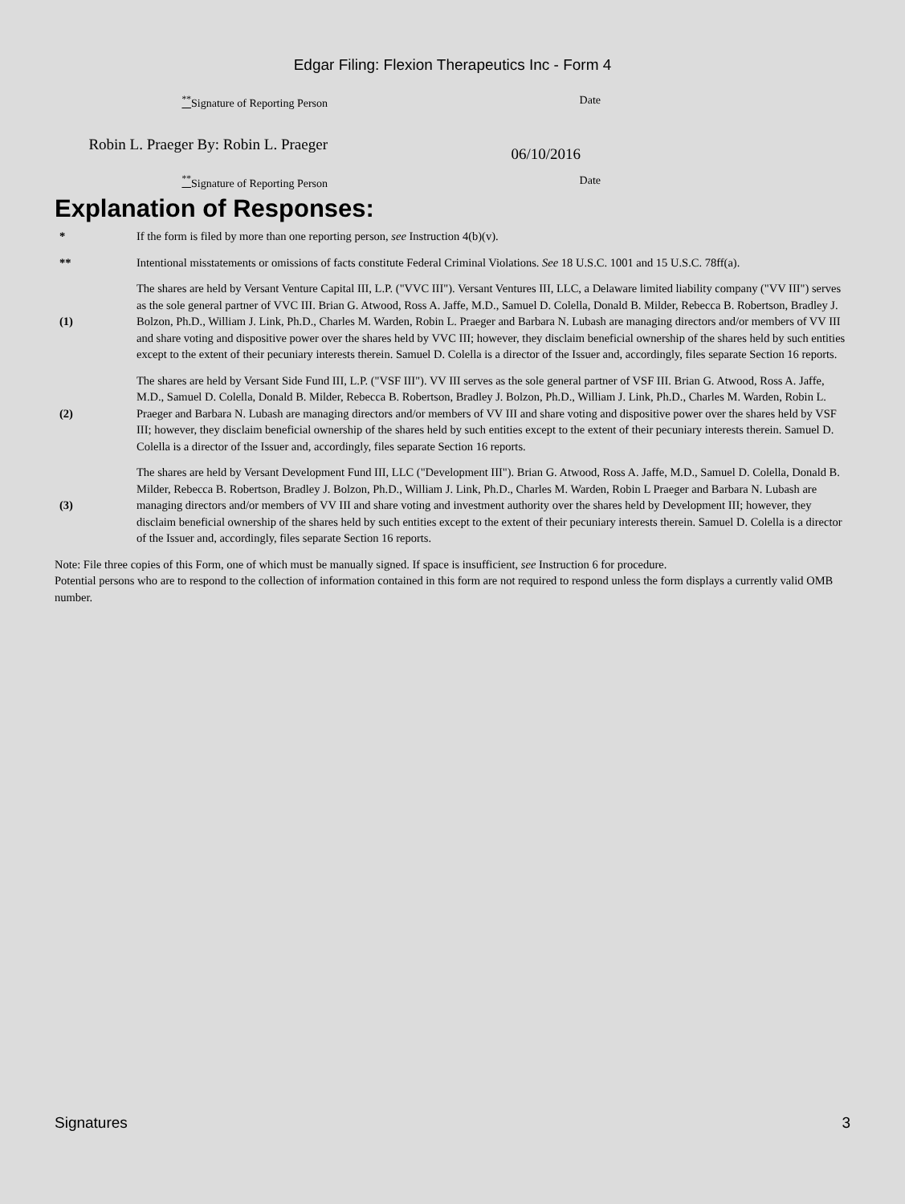Edgar Filing: Flexion Therapeutics Inc - Form 4
<sup>**</sup> Signature of Reporting Person Date
Robin L. Praeger By: Robin L. Praeger
06/10/2016
<sup>**</sup> Signature of Reporting Person Date
Explanation of Responses:
* If the form is filed by more than one reporting person, see Instruction 4(b)(v).
** Intentional misstatements or omissions of facts constitute Federal Criminal Violations. See 18 U.S.C. 1001 and 15 U.S.C. 78ff(a).
(1)
The shares are held by Versant Venture Capital III, L.P. ("VVC III"). Versant Ventures III, LLC, a Delaware limited liability company ("VV III") serves as the sole general partner of VVC III. Brian G. Atwood, Ross A. Jaffe, M.D., Samuel D. Colella, Donald B. Milder, Rebecca B. Robertson, Bradley J. Bolzon, Ph.D., William J. Link, Ph.D., Charles M. Warden, Robin L. Praeger and Barbara N. Lubash are managing directors and/or members of VV III and share voting and dispositive power over the shares held by VVC III; however, they disclaim beneficial ownership of the shares held by such entities except to the extent of their pecuniary interests therein. Samuel D. Colella is a director of the Issuer and, accordingly, files separate Section 16 reports.
(2)
The shares are held by Versant Side Fund III, L.P. ("VSF III"). VV III serves as the sole general partner of VSF III. Brian G. Atwood, Ross A. Jaffe, M.D., Samuel D. Colella, Donald B. Milder, Rebecca B. Robertson, Bradley J. Bolzon, Ph.D., William J. Link, Ph.D., Charles M. Warden, Robin L. Praeger and Barbara N. Lubash are managing directors and/or members of VV III and share voting and dispositive power over the shares held by VSF III; however, they disclaim beneficial ownership of the shares held by such entities except to the extent of their pecuniary interests therein. Samuel D. Colella is a director of the Issuer and, accordingly, files separate Section 16 reports.
(3)
The shares are held by Versant Development Fund III, LLC ("Development III"). Brian G. Atwood, Ross A. Jaffe, M.D., Samuel D. Colella, Donald B. Milder, Rebecca B. Robertson, Bradley J. Bolzon, Ph.D., William J. Link, Ph.D., Charles M. Warden, Robin L Praeger and Barbara N. Lubash are managing directors and/or members of VV III and share voting and investment authority over the shares held by Development III; however, they disclaim beneficial ownership of the shares held by such entities except to the extent of their pecuniary interests therein. Samuel D. Colella is a director of the Issuer and, accordingly, files separate Section 16 reports.
Note: File three copies of this Form, one of which must be manually signed. If space is insufficient, see Instruction 6 for procedure.
Potential persons who are to respond to the collection of information contained in this form are not required to respond unless the form displays a currently valid OMB number.
Signatures 3